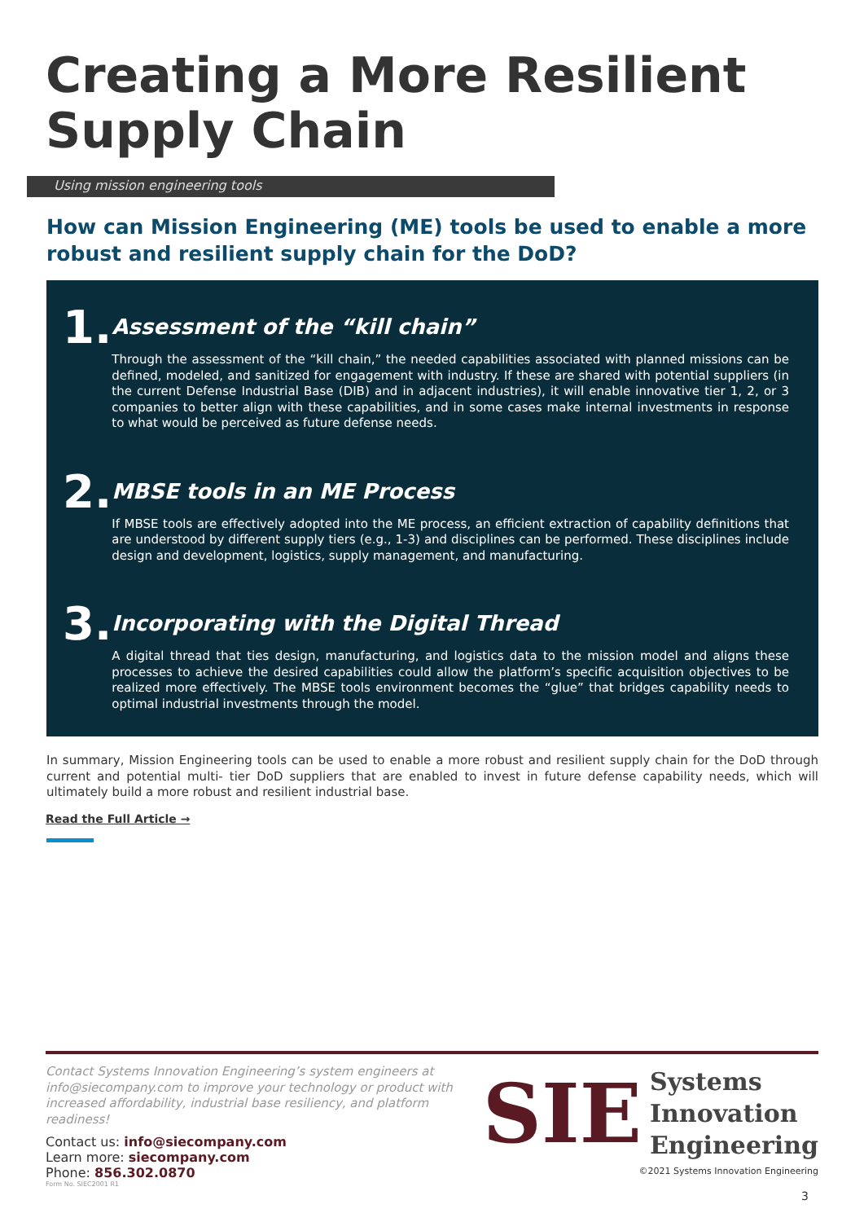Creating a More Resilient
Supply Chain
Using mission engineering tools
How can Mission Engineering (ME) tools be used to enable a more robust and resilient supply chain for the DoD?
1.
Assessment of the “kill chain”
Through the assessment of the “kill chain,” the needed capabilities associated with planned missions can be defined, modeled, and sanitized for engagement with industry. If these are shared with potential suppliers (in the current Defense Industrial Base (DIB) and in adjacent industries), it will enable innovative tier 1, 2, or 3 companies to better align with these capabilities, and in some cases make internal investments in response to what would be perceived as future defense needs.
2.
MBSE tools in an ME Process
If MBSE tools are effectively adopted into the ME process, an efficient extraction of capability definitions that are understood by different supply tiers (e.g., 1-3) and disciplines can be performed. These disciplines include design and development, logistics, supply management, and manufacturing.
3.
Incorporating with the Digital Thread
A digital thread that ties design, manufacturing, and logistics data to the mission model and aligns these processes to achieve the desired capabilities could allow the platform’s specific acquisition objectives to be realized more effectively. The MBSE tools environment becomes the “glue” that bridges capability needs to optimal industrial investments through the model.
In summary, Mission Engineering tools can be used to enable a more robust and resilient supply chain for the DoD through current and potential multi- tier DoD suppliers that are enabled to invest in future defense capability needs, which will ultimately build a more robust and resilient industrial base.
Read the Full Article →
Contact Systems Innovation Engineering’s system engineers at info@siecompany.com to improve your technology or product with increased affordability, industrial base resiliency, and platform readiness!
Contact us: info@siecompany.com
Learn more: siecompany.com
Phone: 856.302.0870
Form No. SIEC2001 R1
SIE Systems
Innovation
Engineering
©2021 Systems Innovation Engineering
3